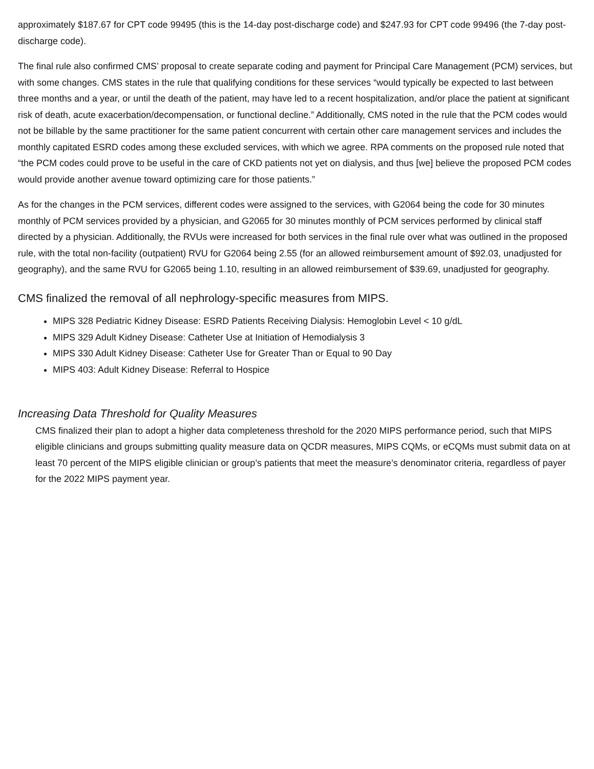approximately $187.67 for CPT code 99495 (this is the 14-day post-discharge code) and $247.93 for CPT code 99496 (the 7-day post-discharge code).
The final rule also confirmed CMS’ proposal to create separate coding and payment for Principal Care Management (PCM) services, but with some changes. CMS states in the rule that qualifying conditions for these services “would typically be expected to last between three months and a year, or until the death of the patient, may have led to a recent hospitalization, and/or place the patient at significant risk of death, acute exacerbation/decompensation, or functional decline.” Additionally, CMS noted in the rule that the PCM codes would not be billable by the same practitioner for the same patient concurrent with certain other care management services and includes the monthly capitated ESRD codes among these excluded services, with which we agree. RPA comments on the proposed rule noted that “the PCM codes could prove to be useful in the care of CKD patients not yet on dialysis, and thus [we] believe the proposed PCM codes would provide another avenue toward optimizing care for those patients.”
As for the changes in the PCM services, different codes were assigned to the services, with G2064 being the code for 30 minutes monthly of PCM services provided by a physician, and G2065 for 30 minutes monthly of PCM services performed by clinical staff directed by a physician. Additionally, the RVUs were increased for both services in the final rule over what was outlined in the proposed rule, with the total non-facility (outpatient) RVU for G2064 being 2.55 (for an allowed reimbursement amount of $92.03, unadjusted for geography), and the same RVU for G2065 being 1.10, resulting in an allowed reimbursement of $39.69, unadjusted for geography.
CMS finalized the removal of all nephrology-specific measures from MIPS.
MIPS 328 Pediatric Kidney Disease: ESRD Patients Receiving Dialysis: Hemoglobin Level < 10 g/dL
MIPS 329 Adult Kidney Disease: Catheter Use at Initiation of Hemodialysis 3
MIPS 330 Adult Kidney Disease: Catheter Use for Greater Than or Equal to 90 Day
MIPS 403: Adult Kidney Disease: Referral to Hospice
Increasing Data Threshold for Quality Measures
CMS finalized their plan to adopt a higher data completeness threshold for the 2020 MIPS performance period, such that MIPS eligible clinicians and groups submitting quality measure data on QCDR measures, MIPS CQMs, or eCQMs must submit data on at least 70 percent of the MIPS eligible clinician or group’s patients that meet the measure’s denominator criteria, regardless of payer for the 2022 MIPS payment year.